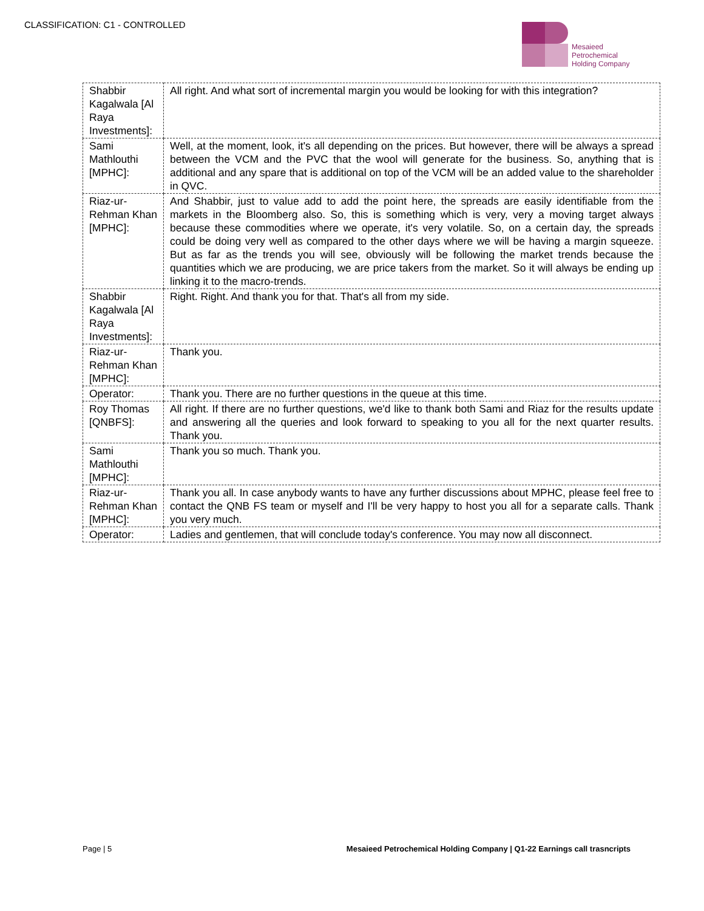CLASSIFICATION: C1 - CONTROLLED
Mesaieed
Petrochemical
Holding Company
| Shabbir Kagalwala [Al Raya Investments]: | All right. And what sort of incremental margin you would be looking for with this integration? |
| Sami Mathlouthi [MPHC]: | Well, at the moment, look, it's all depending on the prices. But however, there will be always a spread between the VCM and the PVC that the wool will generate for the business. So, anything that is additional and any spare that is additional on top of the VCM will be an added value to the shareholder in QVC. |
| Riaz-ur-Rehman Khan [MPHC]: | And Shabbir, just to value add to add the point here, the spreads are easily identifiable from the markets in the Bloomberg also. So, this is something which is very, very a moving target always because these commodities where we operate, it's very volatile. So, on a certain day, the spreads could be doing very well as compared to the other days where we will be having a margin squeeze. But as far as the trends you will see, obviously will be following the market trends because the quantities which we are producing, we are price takers from the market. So it will always be ending up linking it to the macro-trends. |
| Shabbir Kagalwala [Al Raya Investments]: | Right. Right. And thank you for that. That's all from my side. |
| Riaz-ur-Rehman Khan [MPHC]: | Thank you. |
| Operator: | Thank you. There are no further questions in the queue at this time. |
| Roy Thomas [QNBFS]: | All right. If there are no further questions, we'd like to thank both Sami and Riaz for the results update and answering all the queries and look forward to speaking to you all for the next quarter results. Thank you. |
| Sami Mathlouthi [MPHC]: | Thank you so much. Thank you. |
| Riaz-ur-Rehman Khan [MPHC]: | Thank you all. In case anybody wants to have any further discussions about MPHC, please feel free to contact the QNB FS team or myself and I'll be very happy to host you all for a separate calls. Thank you very much. |
| Operator: | Ladies and gentlemen, that will conclude today's conference. You may now all disconnect. |
Page | 5 Mesaieed Petrochemical Holding Company | Q1-22 Earnings call trasncripts